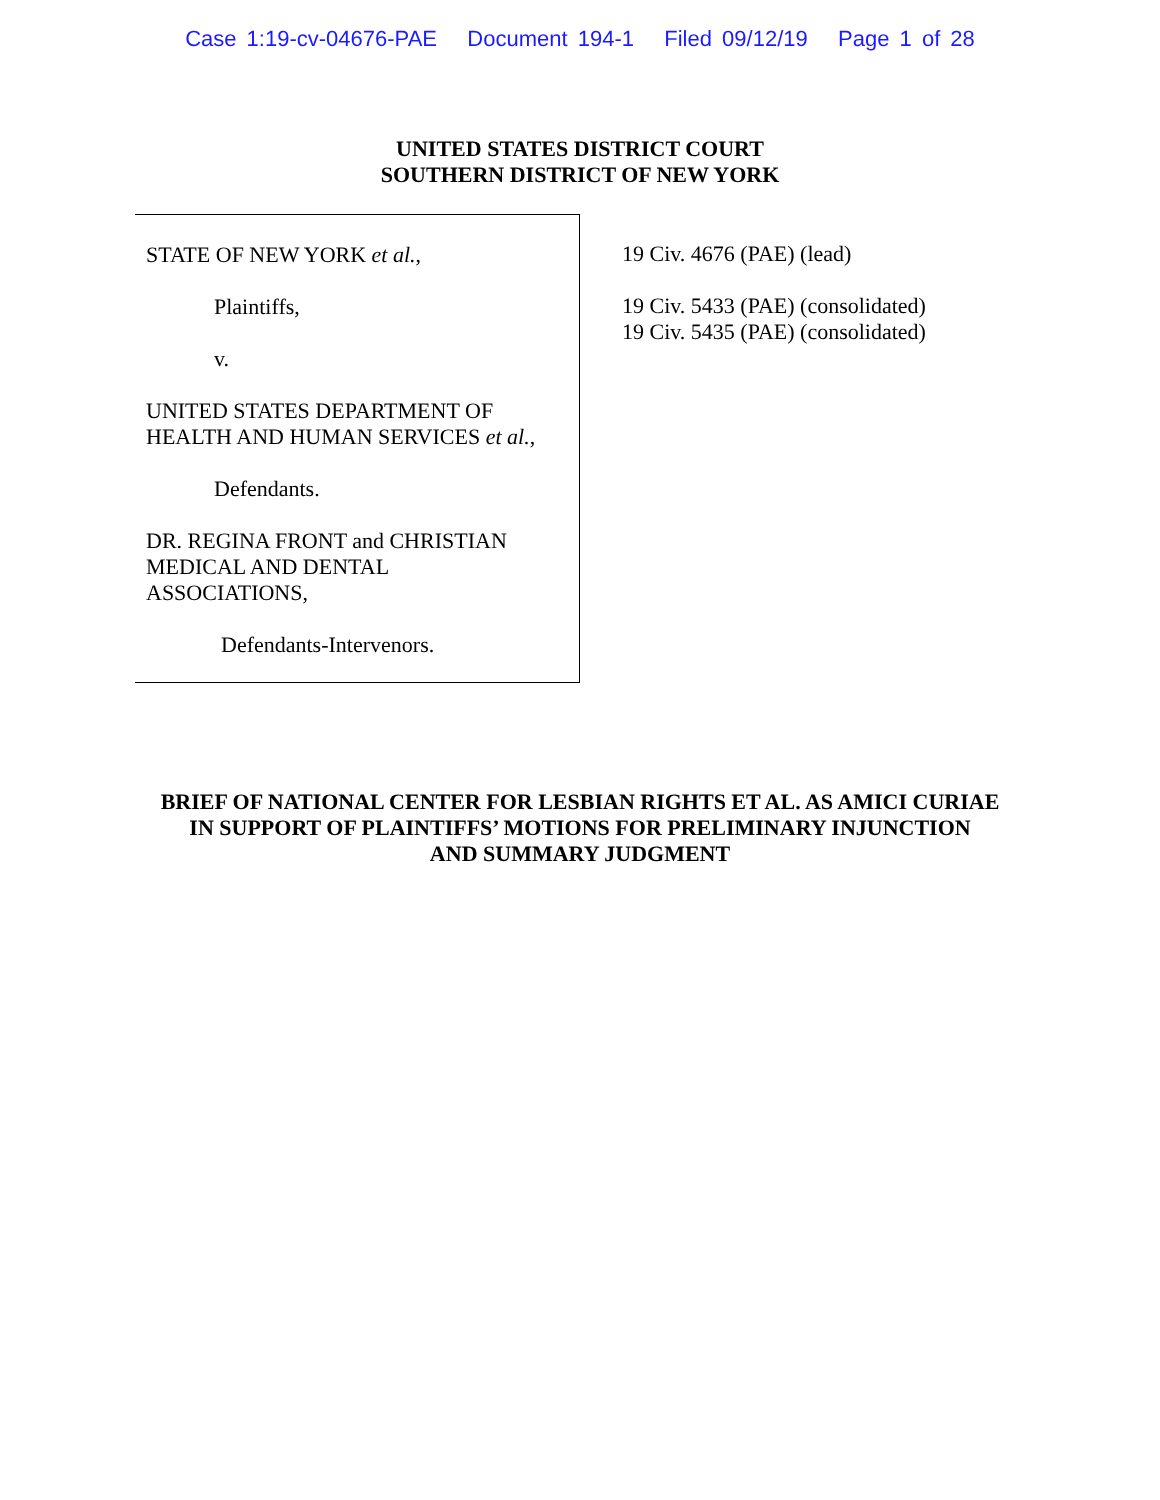Case 1:19-cv-04676-PAE Document 194-1 Filed 09/12/19 Page 1 of 28
UNITED STATES DISTRICT COURT
SOUTHERN DISTRICT OF NEW YORK
STATE OF NEW YORK et al.,
Plaintiffs,
v.
UNITED STATES DEPARTMENT OF
HEALTH AND HUMAN SERVICES et al.,
Defendants.
DR. REGINA FRONT and CHRISTIAN
MEDICAL AND DENTAL
ASSOCIATIONS,
Defendants-Intervenors.
19 Civ. 4676 (PAE) (lead)
19 Civ. 5433 (PAE) (consolidated)
19 Civ. 5435 (PAE) (consolidated)
BRIEF OF NATIONAL CENTER FOR LESBIAN RIGHTS ET AL. AS AMICI CURIAE
IN SUPPORT OF PLAINTIFFS’ MOTIONS FOR PRELIMINARY INJUNCTION
AND SUMMARY JUDGMENT